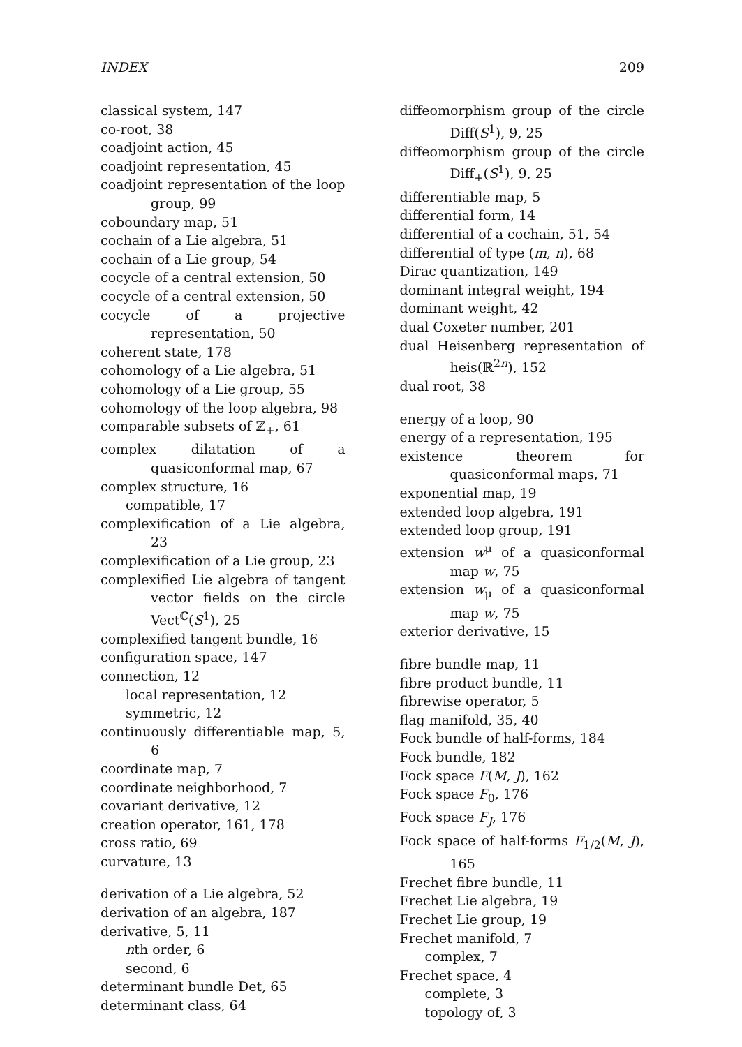INDEX 209
classical system, 147
co-root, 38
coadjoint action, 45
coadjoint representation, 45
coadjoint representation of the loop group, 99
coboundary map, 51
cochain of a Lie algebra, 51
cochain of a Lie group, 54
cocycle of a central extension, 50
cocycle of a central extension, 50
cocycle of a projective representation, 50
coherent state, 178
cohomology of a Lie algebra, 51
cohomology of a Lie group, 55
cohomology of the loop algebra, 98
comparable subsets of ℤ<sub>+</sub>, 61
complex dilatation of a quasiconformal map, 67
complex structure, 16
compatible, 17
complexification of a Lie algebra, 23
complexification of a Lie group, 23
complexified Lie algebra of tangent vector fields on the circle Vect<sup>ℂ</sup>(S<sup>1</sup>), 25
complexified tangent bundle, 16
configuration space, 147
connection, 12
local representation, 12
symmetric, 12
continuously differentiable map, 5, 6
coordinate map, 7
coordinate neighborhood, 7
covariant derivative, 12
creation operator, 161, 178
cross ratio, 69
curvature, 13
derivation of a Lie algebra, 52
derivation of an algebra, 187
derivative, 5, 11
nth order, 6
second, 6
determinant bundle Det, 65
determinant class, 64
diffeomorphism group of the circle Diff(S<sup>1</sup>), 9, 25
diffeomorphism group of the circle Diff<sub>+</sub>(S<sup>1</sup>), 9, 25
differentiable map, 5
differential form, 14
differential of a cochain, 51, 54
differential of type (m, n), 68
Dirac quantization, 149
dominant integral weight, 194
dominant weight, 42
dual Coxeter number, 201
dual Heisenberg representation of heis(ℝ<sup>2n</sup>), 152
dual root, 38
energy of a loop, 90
energy of a representation, 195
existence theorem for quasiconformal maps, 71
exponential map, 19
extended loop algebra, 191
extended loop group, 191
extension w<sup>μ</sup> of a quasiconformal map w, 75
extension w<sub>μ</sub> of a quasiconformal map w, 75
exterior derivative, 15
fibre bundle map, 11
fibre product bundle, 11
fibrewise operator, 5
flag manifold, 35, 40
Fock bundle of half-forms, 184
Fock bundle, 182
Fock space F(M, J), 162
Fock space F<sub>0</sub>, 176
Fock space F<sub>J</sub>, 176
Fock space of half-forms F<sub>1/2</sub>(M, J), 165
Frechet fibre bundle, 11
Frechet Lie algebra, 19
Frechet Lie group, 19
Frechet manifold, 7
complex, 7
Frechet space, 4
complete, 3
topology of, 3